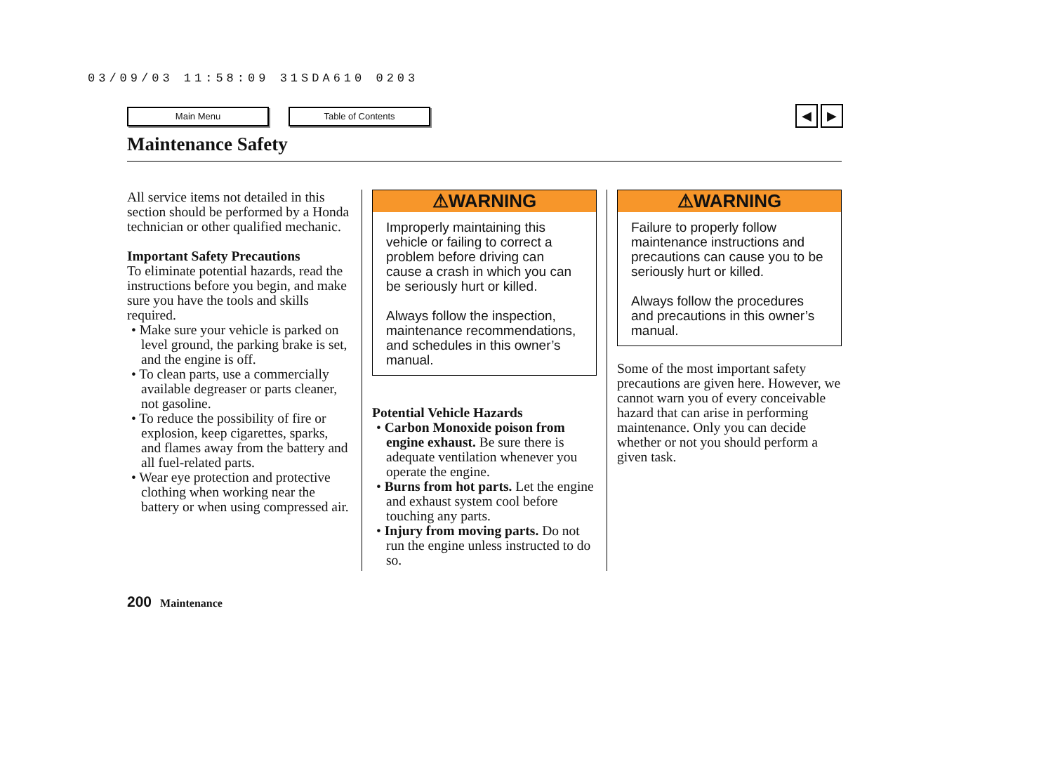03/09/03 11:58:09 31SDA610 0203
Main Menu Table of Contents
◀ ▶
Maintenance Safety
All service items not detailed in this section should be performed by a Honda technician or other qualified mechanic.
Important Safety Precautions
To eliminate potential hazards, read the instructions before you begin, and make sure you have the tools and skills required.
• Make sure your vehicle is parked on level ground, the parking brake is set, and the engine is off.
• To clean parts, use a commercially available degreaser or parts cleaner, not gasoline.
• To reduce the possibility of fire or explosion, keep cigarettes, sparks, and flames away from the battery and all fuel-related parts.
• Wear eye protection and protective clothing when working near the battery or when using compressed air.
⚠WARNING
Improperly maintaining this vehicle or failing to correct a problem before driving can cause a crash in which you can be seriously hurt or killed.
Always follow the inspection, maintenance recommendations, and schedules in this owner’s manual.
Potential Vehicle Hazards
• Carbon Monoxide poison from engine exhaust. Be sure there is adequate ventilation whenever you operate the engine.
• Burns from hot parts. Let the engine and exhaust system cool before touching any parts.
• Injury from moving parts. Do not run the engine unless instructed to do so.
⚠WARNING
Failure to properly follow maintenance instructions and precautions can cause you to be seriously hurt or killed.
Always follow the procedures and precautions in this owner’s manual.
Some of the most important safety precautions are given here. However, we cannot warn you of every conceivable hazard that can arise in performing maintenance. Only you can decide whether or not you should perform a given task.
200 Maintenance